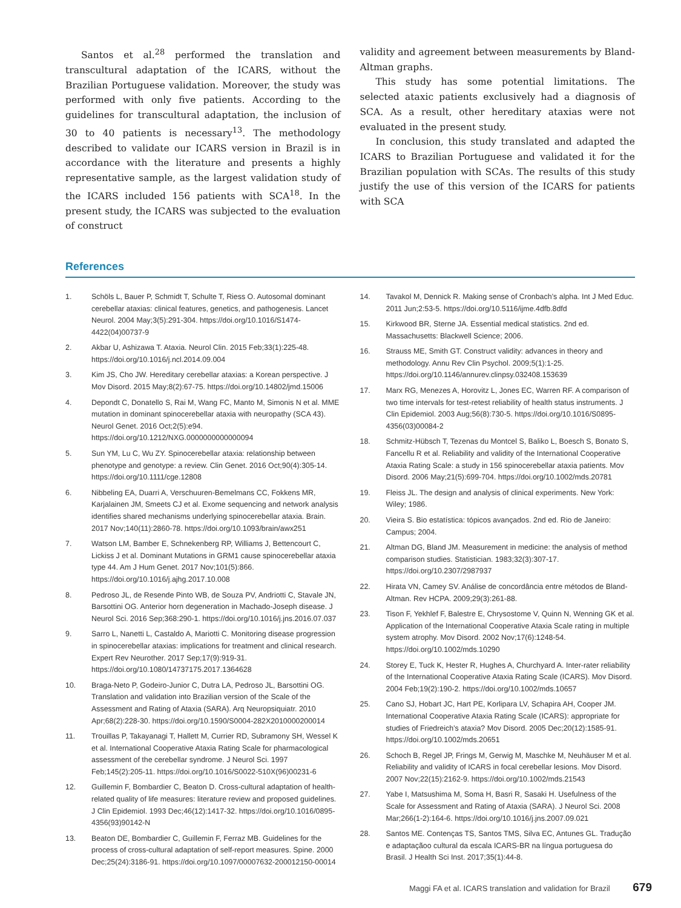Santos et al.<sup>28</sup> performed the translation and transcultural adaptation of the ICARS, without the Brazilian Portuguese validation. Moreover, the study was performed with only five patients. According to the guidelines for transcultural adaptation, the inclusion of 30 to 40 patients is necessary<sup>13</sup>. The methodology described to validate our ICARS version in Brazil is in accordance with the literature and presents a highly representative sample, as the largest validation study of the ICARS included 156 patients with SCA<sup>18</sup>. In the present study, the ICARS was subjected to the evaluation of construct
validity and agreement between measurements by Bland-Altman graphs.
This study has some potential limitations. The selected ataxic patients exclusively had a diagnosis of SCA. As a result, other hereditary ataxias were not evaluated in the present study.
In conclusion, this study translated and adapted the ICARS to Brazilian Portuguese and validated it for the Brazilian population with SCAs. The results of this study justify the use of this version of the ICARS for patients with SCA
References
1. Schöls L, Bauer P, Schmidt T, Schulte T, Riess O. Autosomal dominant cerebellar ataxias: clinical features, genetics, and pathogenesis. Lancet Neurol. 2004 May;3(5):291-304. https://doi.org/10.1016/S1474-4422(04)00737-9
2. Akbar U, Ashizawa T. Ataxia. Neurol Clin. 2015 Feb;33(1):225-48. https://doi.org/10.1016/j.ncl.2014.09.004
3. Kim JS, Cho JW. Hereditary cerebellar ataxias: a Korean perspective. J Mov Disord. 2015 May;8(2):67-75. https://doi.org/10.14802/jmd.15006
4. Depondt C, Donatello S, Rai M, Wang FC, Manto M, Simonis N et al. MME mutation in dominant spinocerebellar ataxia with neuropathy (SCA 43). Neurol Genet. 2016 Oct;2(5):e94. https://doi.org/10.1212/NXG.0000000000000094
5. Sun YM, Lu C, Wu ZY. Spinocerebellar ataxia: relationship between phenotype and genotype: a review. Clin Genet. 2016 Oct;90(4):305-14. https://doi.org/10.1111/cge.12808
6. Nibbeling EA, Duarri A, Verschuuren-Bemelmans CC, Fokkens MR, Karjalainen JM, Smeets CJ et al. Exome sequencing and network analysis identifies shared mechanisms underlying spinocerebellar ataxia. Brain. 2017 Nov;140(11):2860-78. https://doi.org/10.1093/brain/awx251
7. Watson LM, Bamber E, Schnekenberg RP, Williams J, Bettencourt C, Lickiss J et al. Dominant Mutations in GRM1 cause spinocerebellar ataxia type 44. Am J Hum Genet. 2017 Nov;101(5):866. https://doi.org/10.1016/j.ajhg.2017.10.008
8. Pedroso JL, de Resende Pinto WB, de Souza PV, Andriotti C, Stavale JN, Barsottini OG. Anterior horn degeneration in Machado-Joseph disease. J Neurol Sci. 2016 Sep;368:290-1. https://doi.org/10.1016/j.jns.2016.07.037
9. Sarro L, Nanetti L, Castaldo A, Mariotti C. Monitoring disease progression in spinocerebellar ataxias: implications for treatment and clinical research. Expert Rev Neurother. 2017 Sep;17(9):919-31. https://doi.org/10.1080/14737175.2017.1364628
10. Braga-Neto P, Godeiro-Junior C, Dutra LA, Pedroso JL, Barsottini OG. Translation and validation into Brazilian version of the Scale of the Assessment and Rating of Ataxia (SARA). Arq Neuropsiquiatr. 2010 Apr;68(2):228-30. https://doi.org/10.1590/S0004-282X2010000200014
11. Trouillas P, Takayanagi T, Hallett M, Currier RD, Subramony SH, Wessel K et al. International Cooperative Ataxia Rating Scale for pharmacological assessment of the cerebellar syndrome. J Neurol Sci. 1997 Feb;145(2):205-11. https://doi.org/10.1016/S0022-510X(96)00231-6
12. Guillemin F, Bombardier C, Beaton D. Cross-cultural adaptation of health-related quality of life measures: literature review and proposed guidelines. J Clin Epidemiol. 1993 Dec;46(12):1417-32. https://doi.org/10.1016/0895-4356(93)90142-N
13. Beaton DE, Bombardier C, Guillemin F, Ferraz MB. Guidelines for the process of cross-cultural adaptation of self-report measures. Spine. 2000 Dec;25(24):3186-91. https://doi.org/10.1097/00007632-200012150-00014
14. Tavakol M, Dennick R. Making sense of Cronbach’s alpha. Int J Med Educ. 2011 Jun;2:53-5. https://doi.org/10.5116/ijme.4dfb.8dfd
15. Kirkwood BR, Sterne JA. Essential medical statistics. 2nd ed. Massachusetts: Blackwell Science; 2006.
16. Strauss ME, Smith GT. Construct validity: advances in theory and methodology. Annu Rev Clin Psychol. 2009;5(1):1-25. https://doi.org/10.1146/annurev.clinpsy.032408.153639
17. Marx RG, Menezes A, Horovitz L, Jones EC, Warren RF. A comparison of two time intervals for test-retest reliability of health status instruments. J Clin Epidemiol. 2003 Aug;56(8):730-5. https://doi.org/10.1016/S0895-4356(03)00084-2
18. Schmitz-Hübsch T, Tezenas du Montcel S, Baliko L, Boesch S, Bonato S, Fancellu R et al. Reliability and validity of the International Cooperative Ataxia Rating Scale: a study in 156 spinocerebellar ataxia patients. Mov Disord. 2006 May;21(5):699-704. https://doi.org/10.1002/mds.20781
19. Fleiss JL. The design and analysis of clinical experiments. New York: Wiley; 1986.
20. Vieira S. Bio estatística: tópicos avançados. 2nd ed. Rio de Janeiro: Campus; 2004.
21. Altman DG, Bland JM. Measurement in medicine: the analysis of method comparison studies. Statistician. 1983;32(3):307-17. https://doi.org/10.2307/2987937
22. Hirata VN, Camey SV. Análise de concordância entre métodos de Bland-Altman. Rev HCPA. 2009;29(3):261-88.
23. Tison F, Yekhlef F, Balestre E, Chrysostome V, Quinn N, Wenning GK et al. Application of the International Cooperative Ataxia Scale rating in multiple system atrophy. Mov Disord. 2002 Nov;17(6):1248-54. https://doi.org/10.1002/mds.10290
24. Storey E, Tuck K, Hester R, Hughes A, Churchyard A. Inter-rater reliability of the International Cooperative Ataxia Rating Scale (ICARS). Mov Disord. 2004 Feb;19(2):190-2. https://doi.org/10.1002/mds.10657
25. Cano SJ, Hobart JC, Hart PE, Korlipara LV, Schapira AH, Cooper JM. International Cooperative Ataxia Rating Scale (ICARS): appropriate for studies of Friedreich’s ataxia? Mov Disord. 2005 Dec;20(12):1585-91. https://doi.org/10.1002/mds.20651
26. Schoch B, Regel JP, Frings M, Gerwig M, Maschke M, Neuhäuser M et al. Reliability and validity of ICARS in focal cerebellar lesions. Mov Disord. 2007 Nov;22(15):2162-9. https://doi.org/10.1002/mds.21543
27. Yabe I, Matsushima M, Soma H, Basri R, Sasaki H. Usefulness of the Scale for Assessment and Rating of Ataxia (SARA). J Neurol Sci. 2008 Mar;266(1-2):164-6. https://doi.org/10.1016/j.jns.2007.09.021
28. Santos ME. Contenças TS, Santos TMS, Silva EC, Antunes GL. Tradução e adaptaçãoo cultural da escala ICARS-BR na língua portuguesa do Brasil. J Health Sci Inst. 2017;35(1):44-8.
Maggi FA et al. ICARS translation and validation for Brazil 679